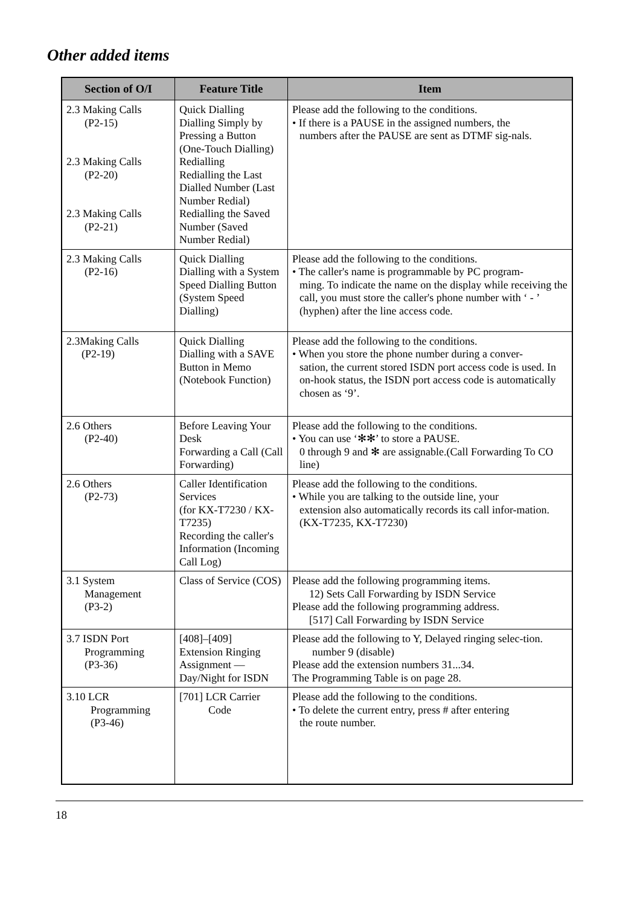Other added items
| Section of O/I | Feature Title | Item |
| --- | --- | --- |
| 2.3 Making Calls (P2-15) 2.3 Making Calls (P2-20) 2.3 Making Calls (P2-21) | Quick Dialling Dialling Simply by Pressing a Button (One-Touch Dialling) Redialling Redialling the Last Dialled Number (Last Number Redial) Redialling the Saved Number (Saved Number Redial) | Please add the following to the conditions. • If there is a PAUSE in the assigned numbers, the numbers after the PAUSE are sent as DTMF sig-nals. |
| 2.3 Making Calls (P2-16) | Quick Dialling Dialling with a System Speed Dialling Button (System Speed Dialling) | Please add the following to the conditions. • The caller's name is programmable by PC program- ming. To indicate the name on the display while receiving the call, you must store the caller's phone number with ‘ - ’ (hyphen) after the line access code. |
| 2.3Making Calls (P2-19) | Quick Dialling Dialling with a SAVE Button in Memo (Notebook Function) | Please add the following to the conditions. • When you store the phone number during a conver- sation, the current stored ISDN port access code is used. In on-hook status, the ISDN port access code is automatically chosen as ‘9’. |
| 2.6 Others (P2-40) | Before Leaving Your Desk Forwarding a Call (Call Forwarding) | Please add the following to the conditions. • You can use ‘✻✻’ to store a PAUSE. 0 through 9 and ✻ are assignable.(Call Forwarding To CO line) |
| 2.6 Others (P2-73) | Caller Identification Services (for KX-T7230 / KX-T7235) Recording the caller's Information (Incoming Call Log) | Please add the following to the conditions. • While you are talking to the outside line, your extension also automatically records its call infor-mation. (KX-T7235, KX-T7230) |
| 3.1 System Management (P3-2) | Class of Service (COS) | Please add the following programming items. 12) Sets Call Forwarding by ISDN Service Please add the following programming address. [517] Call Forwarding by ISDN Service |
| 3.7 ISDN Port Programming (P3-36) | [408]–[409] Extension Ringing Assignment — Day/Night for ISDN | Please add the following to Y, Delayed ringing selec-tion. number 9 (disable) Please add the extension numbers 31...34. The Programming Table is on page 28. |
| 3.10 LCR Programming (P3-46) | [701] LCR Carrier Code | Please add the following to the conditions. • To delete the current entry, press # after entering the route number. |
18